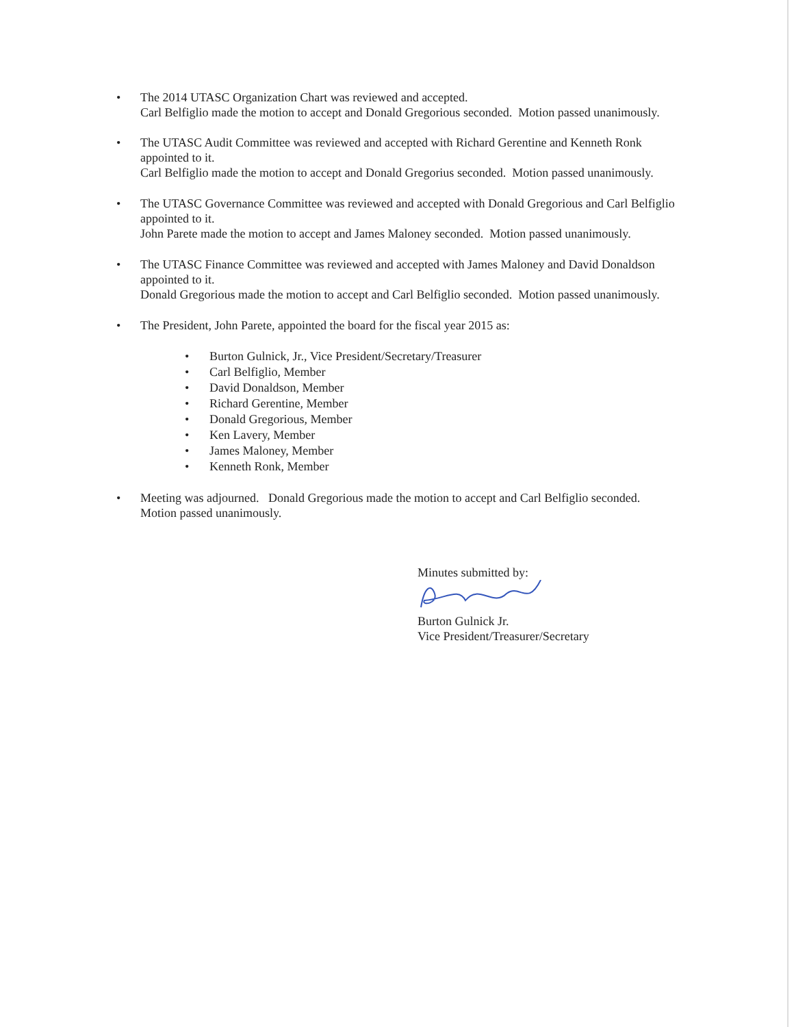•
The 2014 UTASC Organization Chart was reviewed and accepted.
Carl Belfiglio made the motion to accept and Donald Gregorious seconded. Motion passed unanimously.
•
The UTASC Audit Committee was reviewed and accepted with Richard Gerentine and Kenneth Ronk appointed to it.
Carl Belfiglio made the motion to accept and Donald Gregorius seconded. Motion passed unanimously.
•
The UTASC Governance Committee was reviewed and accepted with Donald Gregorious and Carl Belfiglio appointed to it.
John Parete made the motion to accept and James Maloney seconded. Motion passed unanimously.
•
The UTASC Finance Committee was reviewed and accepted with James Maloney and David Donaldson appointed to it.
Donald Gregorious made the motion to accept and Carl Belfiglio seconded. Motion passed unanimously.
•
The President, John Parete, appointed the board for the fiscal year 2015 as:
• Burton Gulnick, Jr., Vice President/Secretary/Treasurer
• Carl Belfiglio, Member
• David Donaldson, Member
• Richard Gerentine, Member
• Donald Gregorious, Member
• Ken Lavery, Member
• James Maloney, Member
• Kenneth Ronk, Member
•
Meeting was adjourned. Donald Gregorious made the motion to accept and Carl Belfiglio seconded.
Motion passed unanimously.
Minutes submitted by:
Burton Gulnick Jr.
Vice President/Treasurer/Secretary